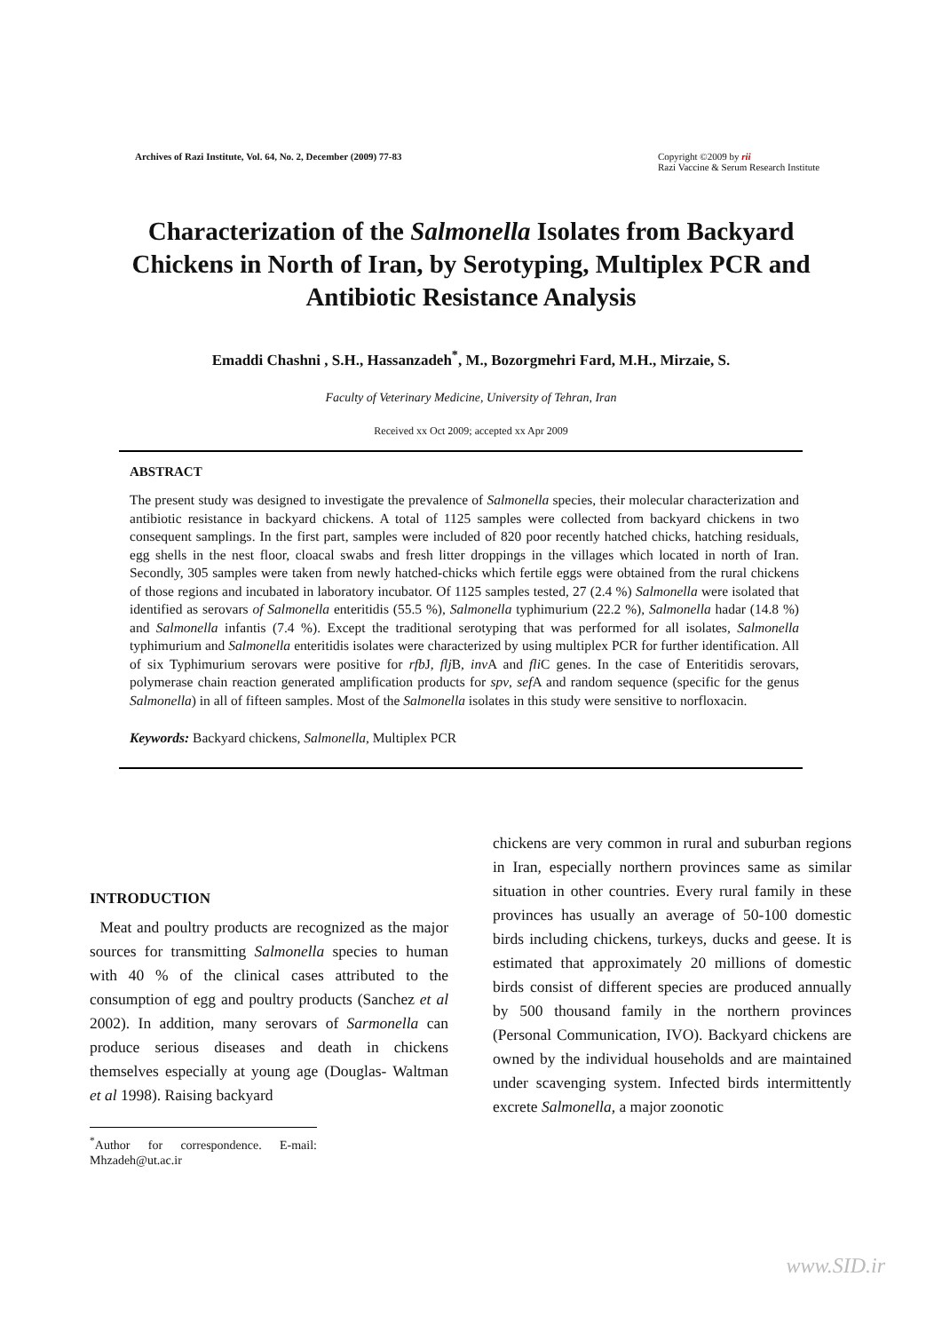Archives of Razi Institute, Vol. 64, No. 2, December (2009) 77-83
Copyright ©2009 by rii
Razi Vaccine & Serum Research Institute
Characterization of the Salmonella Isolates from Backyard Chickens in North of Iran, by Serotyping, Multiplex PCR and Antibiotic Resistance Analysis
Emaddi Chashni , S.H., Hassanzadeh<sup>*</sup>, M., Bozorgmehri Fard, M.H., Mirzaie, S.
Faculty of Veterinary Medicine, University of Tehran, Iran
Received xx Oct 2009; accepted xx Apr 2009
ABSTRACT
The present study was designed to investigate the prevalence of Salmonella species, their molecular characterization and antibiotic resistance in backyard chickens. A total of 1125 samples were collected from backyard chickens in two consequent samplings. In the first part, samples were included of 820 poor recently hatched chicks, hatching residuals, egg shells in the nest floor, cloacal swabs and fresh litter droppings in the villages which located in north of Iran. Secondly, 305 samples were taken from newly hatched-chicks which fertile eggs were obtained from the rural chickens of those regions and incubated in laboratory incubator. Of 1125 samples tested, 27 (2.4 %) Salmonella were isolated that identified as serovars of Salmonella enteritidis (55.5 %), Salmonella typhimurium (22.2 %), Salmonella hadar (14.8 %) and Salmonella infantis (7.4 %). Except the traditional serotyping that was performed for all isolates, Salmonella typhimurium and Salmonella enteritidis isolates were characterized by using multiplex PCR for further identification. All of six Typhimurium serovars were positive for rfb J, flj B, inv A and fli C genes. In the case of Enteritidis serovars, polymerase chain reaction generated amplification products for spv, sef A and random sequence (specific for the genus Salmonella) in all of fifteen samples. Most of the Salmonella isolates in this study were sensitive to norfloxacin.
Keywords: Backyard chickens, Salmonella, Multiplex PCR
INTRODUCTION
Meat and poultry products are recognized as the major sources for transmitting Salmonella species to human with 40 % of the clinical cases attributed to the consumption of egg and poultry products (Sanchez et al 2002). In addition, many serovars of Sarmonella can produce serious diseases and death in chickens themselves especially at young age (Douglas- Waltman et al 1998). Raising backyard
<sup>*</sup> Author for correspondence. E-mail: Mhzadeh@ut.ac.ir
chickens are very common in rural and suburban regions in Iran, especially northern provinces same as similar situation in other countries. Every rural family in these provinces has usually an average of 50-100 domestic birds including chickens, turkeys, ducks and geese. It is estimated that approximately 20 millions of domestic birds consist of different species are produced annually by 500 thousand family in the northern provinces (Personal Communication, IVO). Backyard chickens are owned by the individual households and are maintained under scavenging system. Infected birds intermittently excrete Salmonella, a major zoonotic
www.SID.ir